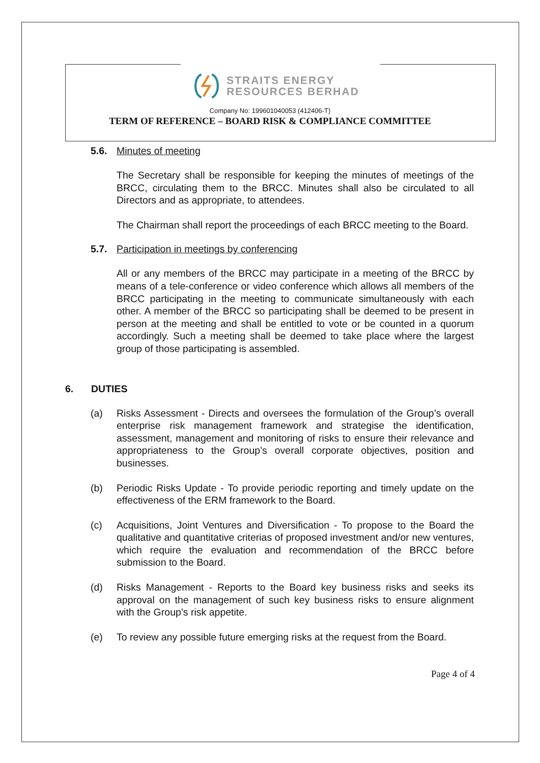STRAITS ENERGY
RESOURCES BERHAD
Company No: 199601040053 (412406-T)
TERM OF REFERENCE – BOARD RISK & COMPLIANCE COMMITTEE
5.6. Minutes of meeting
The Secretary shall be responsible for keeping the minutes of meetings of the BRCC, circulating them to the BRCC. Minutes shall also be circulated to all Directors and as appropriate, to attendees.
The Chairman shall report the proceedings of each BRCC meeting to the Board.
5.7. Participation in meetings by conferencing
All or any members of the BRCC may participate in a meeting of the BRCC by means of a tele-conference or video conference which allows all members of the BRCC participating in the meeting to communicate simultaneously with each other. A member of the BRCC so participating shall be deemed to be present in person at the meeting and shall be entitled to vote or be counted in a quorum accordingly. Such a meeting shall be deemed to take place where the largest group of those participating is assembled.
6. DUTIES
(a) Risks Assessment - Directs and oversees the formulation of the Group’s overall enterprise risk management framework and strategise the identification, assessment, management and monitoring of risks to ensure their relevance and appropriateness to the Group’s overall corporate objectives, position and businesses.
(b) Periodic Risks Update - To provide periodic reporting and timely update on the effectiveness of the ERM framework to the Board.
(c) Acquisitions, Joint Ventures and Diversification - To propose to the Board the qualitative and quantitative criterias of proposed investment and/or new ventures, which require the evaluation and recommendation of the BRCC before submission to the Board.
(d) Risks Management - Reports to the Board key business risks and seeks its approval on the management of such key business risks to ensure alignment with the Group’s risk appetite.
(e) To review any possible future emerging risks at the request from the Board.
Page 4 of 4